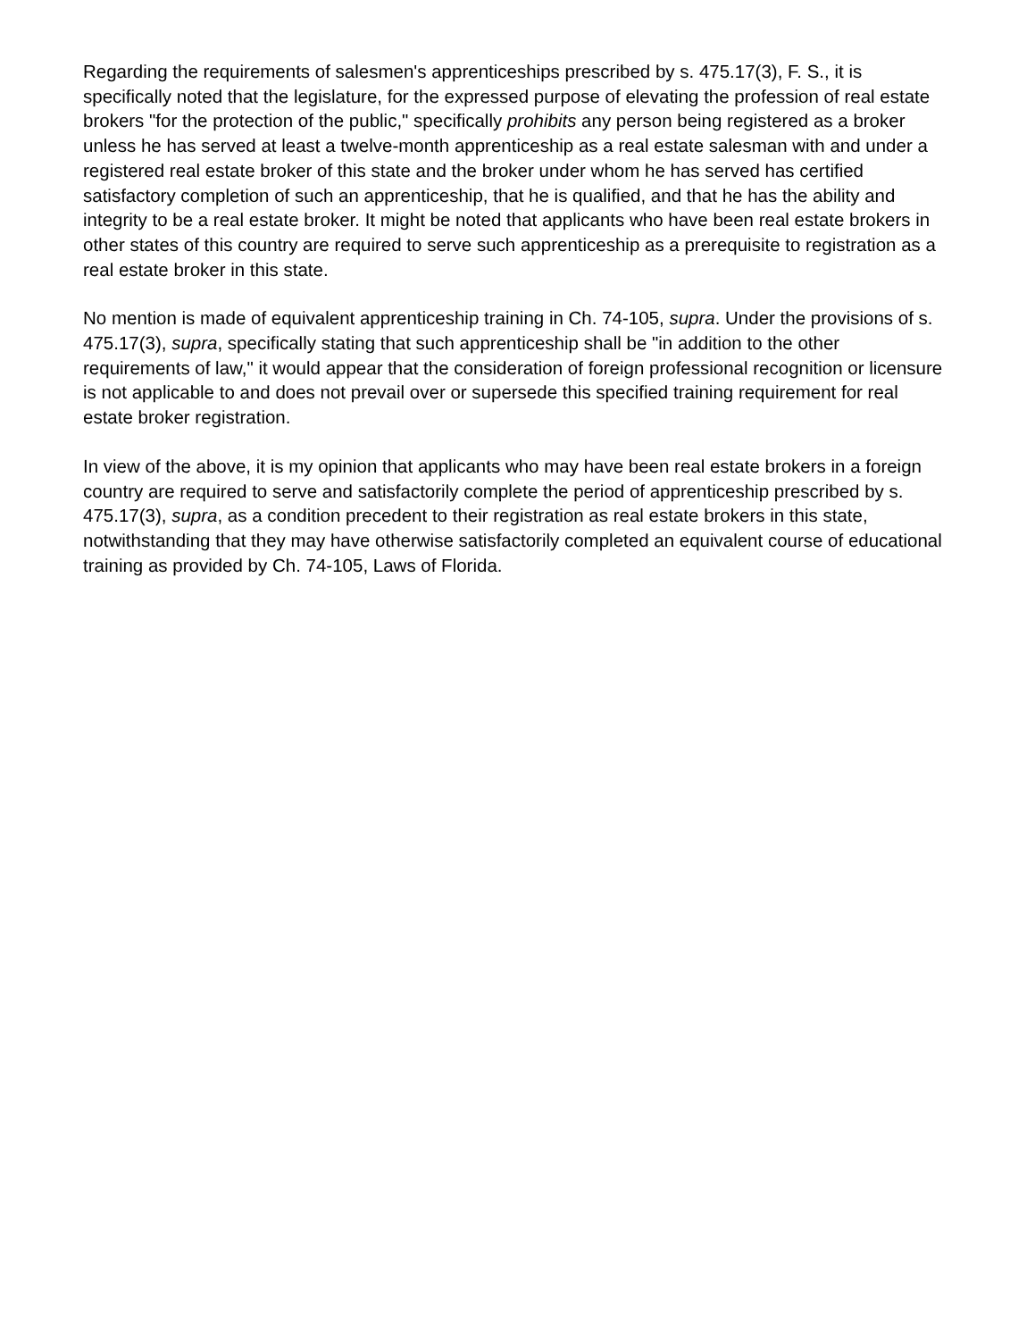Regarding the requirements of salesmen's apprenticeships prescribed by s. 475.17(3), F. S., it is specifically noted that the legislature, for the expressed purpose of elevating the profession of real estate brokers "for the protection of the public," specifically prohibits any person being registered as a broker unless he has served at least a twelve-month apprenticeship as a real estate salesman with and under a registered real estate broker of this state and the broker under whom he has served has certified satisfactory completion of such an apprenticeship, that he is qualified, and that he has the ability and integrity to be a real estate broker. It might be noted that applicants who have been real estate brokers in other states of this country are required to serve such apprenticeship as a prerequisite to registration as a real estate broker in this state.
No mention is made of equivalent apprenticeship training in Ch. 74-105, supra. Under the provisions of s. 475.17(3), supra, specifically stating that such apprenticeship shall be "in addition to the other requirements of law," it would appear that the consideration of foreign professional recognition or licensure is not applicable to and does not prevail over or supersede this specified training requirement for real estate broker registration.
In view of the above, it is my opinion that applicants who may have been real estate brokers in a foreign country are required to serve and satisfactorily complete the period of apprenticeship prescribed by s. 475.17(3), supra, as a condition precedent to their registration as real estate brokers in this state, notwithstanding that they may have otherwise satisfactorily completed an equivalent course of educational training as provided by Ch. 74-105, Laws of Florida.